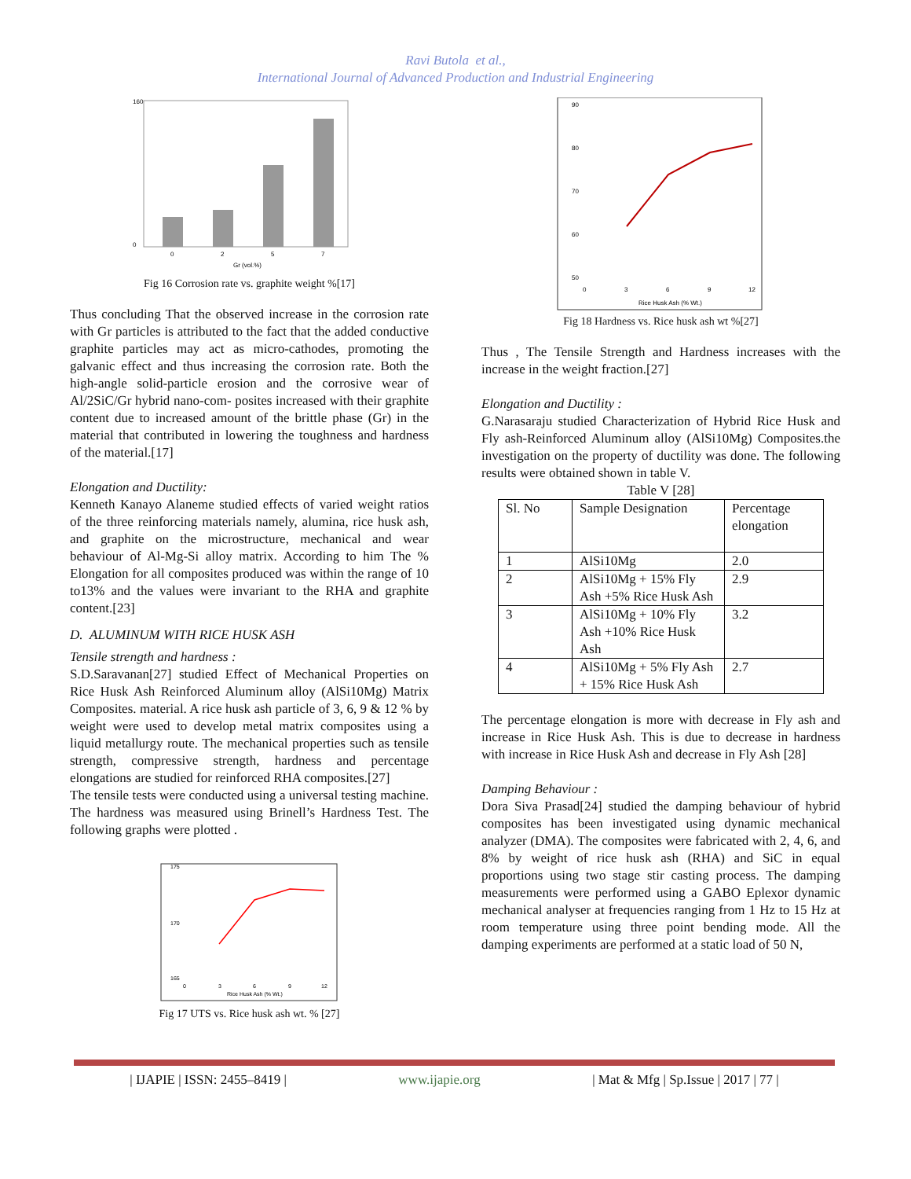Ravi Butola et al.,
International Journal of Advanced Production and Industrial Engineering
160
0
0
2
5
7
Gr (vol.%)
Fig 16 Corrosion rate vs. graphite weight %[17]
Thus concluding That the observed increase in the corrosion rate with Gr particles is attributed to the fact that the added conductive graphite particles may act as micro-cathodes, promoting the galvanic effect and thus increasing the corrosion rate. Both the high-angle solid-particle erosion and the corrosive wear of Al/2SiC/Gr hybrid nano-com- posites increased with their graphite content due to increased amount of the brittle phase (Gr) in the material that contributed in lowering the toughness and hardness of the material.[17]
Elongation and Ductility:
Kenneth Kanayo Alaneme studied effects of varied weight ratios of the three reinforcing materials namely, alumina, rice husk ash, and graphite on the microstructure, mechanical and wear behaviour of Al-Mg-Si alloy matrix. According to him The % Elongation for all composites produced was within the range of 10 to13% and the values were invariant to the RHA and graphite content.[23]
D. ALUMINUM WITH RICE HUSK ASH
Tensile strength and hardness :
S.D.Saravanan[27] studied Effect of Mechanical Properties on Rice Husk Ash Reinforced Aluminum alloy (AlSi10Mg) Matrix Composites. material. A rice husk ash particle of 3, 6, 9 & 12 % by weight were used to develop metal matrix composites using a liquid metallurgy route. The mechanical properties such as tensile strength, compressive strength, hardness and percentage elongations are studied for reinforced RHA composites.[27]
The tensile tests were conducted using a universal testing machine. The hardness was measured using Brinell’s Hardness Test. The following graphs were plotted .
175
170
165
0
3
6
9
12
Rice Husk Ash (% Wt.)
Fig 17 UTS vs. Rice husk ash wt. % [27]
90
80
70
60
50
0
3
6
9
12
Rice Husk Ash (% Wt.)
Fig 18 Hardness vs. Rice husk ash wt %[27]
Thus , The Tensile Strength and Hardness increases with the increase in the weight fraction.[27]
Elongation and Ductility :
G.Narasaraju studied Characterization of Hybrid Rice Husk and Fly ash-Reinforced Aluminum alloy (AlSi10Mg) Composites.the investigation on the property of ductility was done. The following results were obtained shown in table V.
Table V [28]
| Sl. No | Sample Designation | Percentage elongation |
| 1 | AlSi10Mg | 2.0 |
| 2 | AlSi10Mg + 15% Fly Ash +5% Rice Husk Ash | 2.9 |
| 3 | AlSi10Mg + 10% Fly Ash +10% Rice Husk Ash | 3.2 |
| 4 | AlSi10Mg + 5% Fly Ash + 15% Rice Husk Ash | 2.7 |
The percentage elongation is more with decrease in Fly ash and increase in Rice Husk Ash. This is due to decrease in hardness with increase in Rice Husk Ash and decrease in Fly Ash [28]
Damping Behaviour :
Dora Siva Prasad[24] studied the damping behaviour of hybrid composites has been investigated using dynamic mechanical analyzer (DMA). The composites were fabricated with 2, 4, 6, and 8% by weight of rice husk ash (RHA) and SiC in equal proportions using two stage stir casting process. The damping measurements were performed using a GABO Eplexor dynamic mechanical analyser at frequencies ranging from 1 Hz to 15 Hz at room temperature using three point bending mode. All the damping experiments are performed at a static load of 50 N,
| IJAPIE | ISSN: 2455–8419 | www.ijapie.org | Mat & Mfg | Sp.Issue | 2017 | 77 |